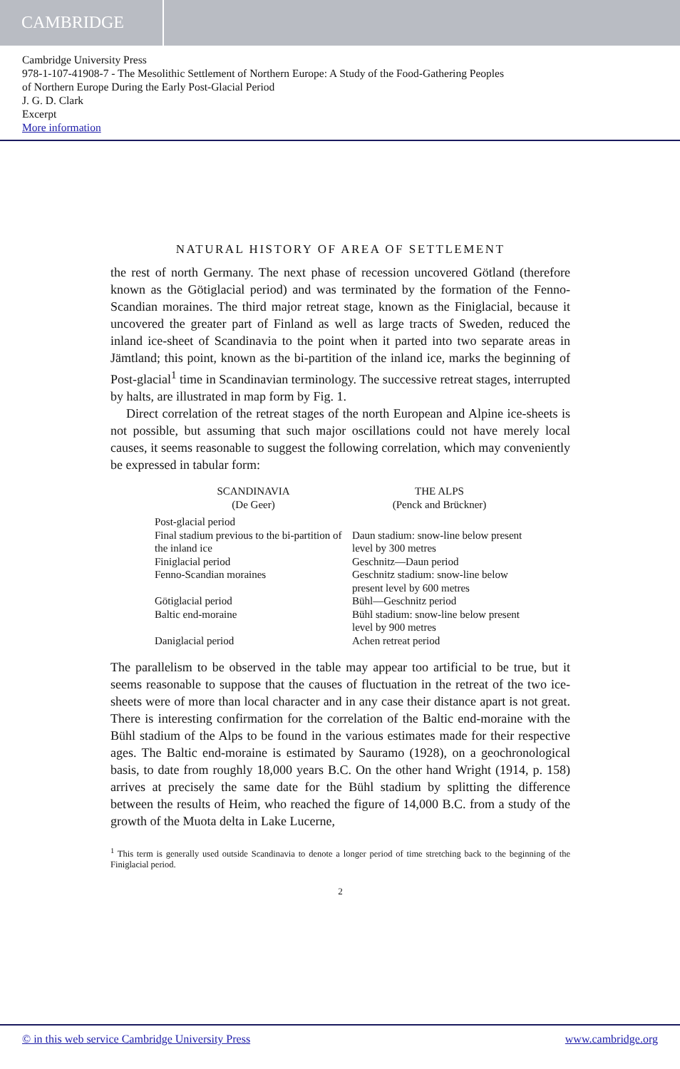CAMBRIDGE
Cambridge University Press
978-1-107-41908-7 - The Mesolithic Settlement of Northern Europe: A Study of the Food-Gathering Peoples
of Northern Europe During the Early Post-Glacial Period
J. G. D. Clark
Excerpt
More information
NATURAL HISTORY OF AREA OF SETTLEMENT
the rest of north Germany. The next phase of recession uncovered Götland (therefore known as the Götiglacial period) and was terminated by the formation of the Fenno-Scandian moraines. The third major retreat stage, known as the Finiglacial, because it uncovered the greater part of Finland as well as large tracts of Sweden, reduced the inland ice-sheet of Scandinavia to the point when it parted into two separate areas in Jämtland; this point, known as the bi-partition of the inland ice, marks the beginning of Post-glacial<sup>1</sup> time in Scandinavian terminology. The successive retreat stages, interrupted by halts, are illustrated in map form by Fig. 1.
Direct correlation of the retreat stages of the north European and Alpine ice-sheets is not possible, but assuming that such major oscillations could not have merely local causes, it seems reasonable to suggest the following correlation, which may conveniently be expressed in tabular form:
| SCANDINAVIA (De Geer) | THE ALPS (Penck and Brückner) |
| --- | --- |
| Post-glacial period | |
| Final stadium previous to the bi-partition of the inland ice | Daun stadium: snow-line below present level by 300 metres |
| Finiglacial period | Geschnitz—Daun period |
| Fenno-Scandian moraines | Geschnitz stadium: snow-line below present level by 600 metres |
| Götiglacial period | Bühl—Geschnitz period |
| Baltic end-moraine | Bühl stadium: snow-line below present level by 900 metres |
| Daniglacial period | Achen retreat period |
The parallelism to be observed in the table may appear too artificial to be true, but it seems reasonable to suppose that the causes of fluctuation in the retreat of the two ice-sheets were of more than local character and in any case their distance apart is not great. There is interesting confirmation for the correlation of the Baltic end-moraine with the Bühl stadium of the Alps to be found in the various estimates made for their respective ages. The Baltic end-moraine is estimated by Sauramo (1928), on a geochronological basis, to date from roughly 18,000 years B.C. On the other hand Wright (1914, p. 158) arrives at precisely the same date for the Bühl stadium by splitting the difference between the results of Heim, who reached the figure of 14,000 B.C. from a study of the growth of the Muota delta in Lake Lucerne,
<sup>1</sup> This term is generally used outside Scandinavia to denote a longer period of time stretching back to the beginning of the Finiglacial period.
2
© in this web service Cambridge University Press www.cambridge.org